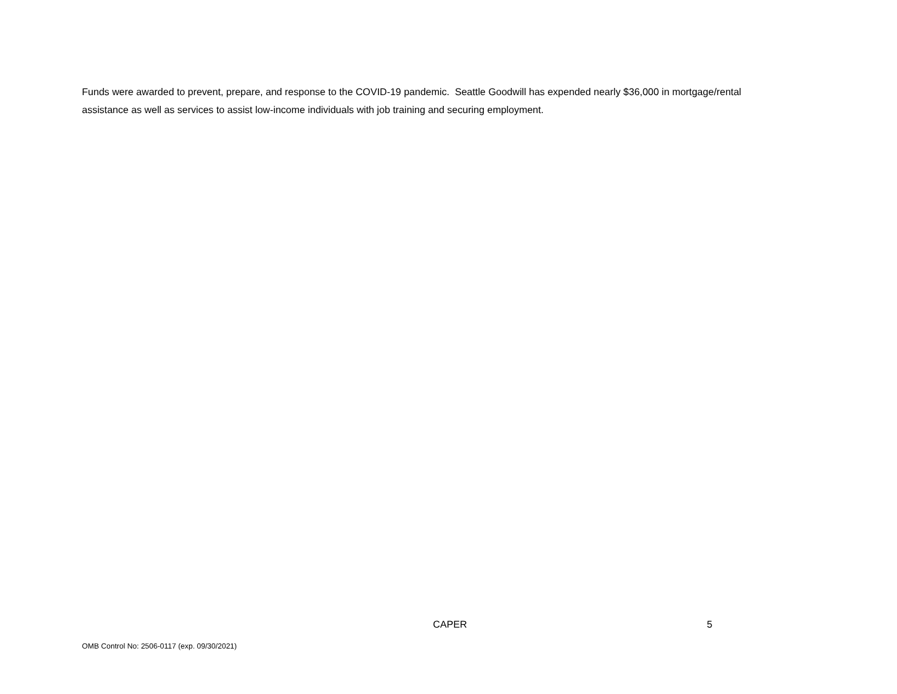Funds were awarded to prevent, prepare, and response to the COVID-19 pandemic. Seattle Goodwill has expended nearly $36,000 in mortgage/rental assistance as well as services to assist low-income individuals with job training and securing employment.
CAPER 5
OMB Control No: 2506-0117 (exp. 09/30/2021)